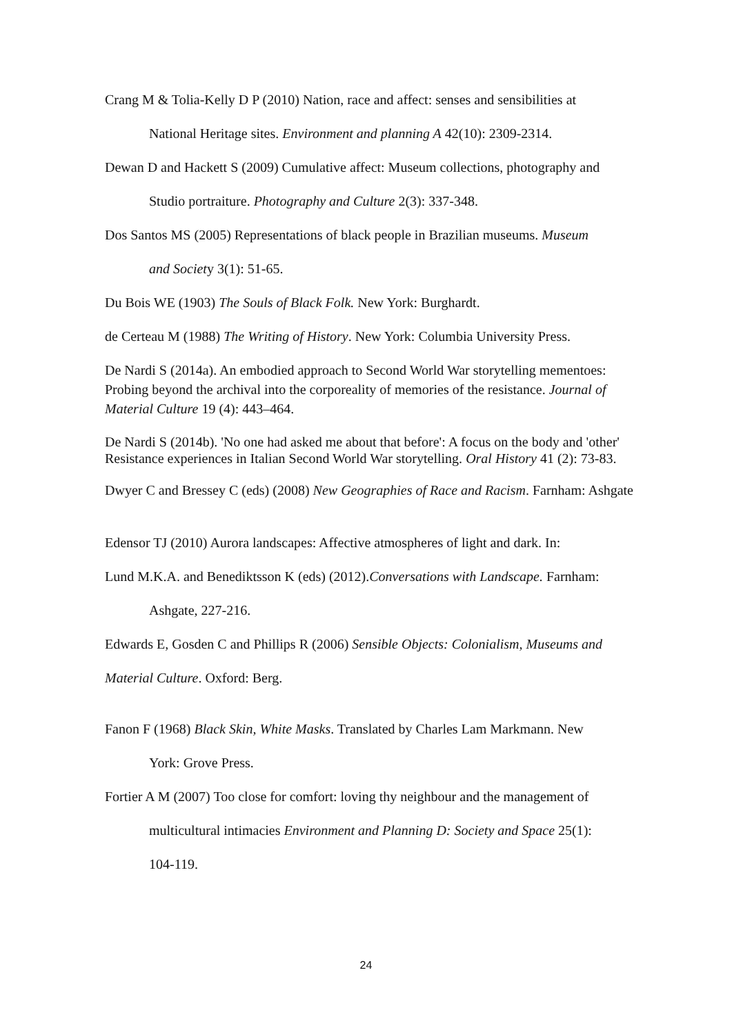Crang M & Tolia-Kelly D P (2010) Nation, race and affect: senses and sensibilities at
National Heritage sites. Environment and planning A 42(10): 2309-2314.
Dewan D and Hackett S (2009) Cumulative affect: Museum collections, photography and
Studio portraiture. Photography and Culture 2(3): 337-348.
Dos Santos MS (2005) Representations of black people in Brazilian museums. Museum
and Society 3(1): 51-65.
Du Bois WE (1903) The Souls of Black Folk. New York: Burghardt.
de Certeau M (1988) The Writing of History. New York: Columbia University Press.
De Nardi S (2014a). An embodied approach to Second World War storytelling mementoes: Probing beyond the archival into the corporeality of memories of the resistance. Journal of Material Culture 19 (4): 443–464.
De Nardi S (2014b). 'No one had asked me about that before': A focus on the body and 'other' Resistance experiences in Italian Second World War storytelling. Oral History 41 (2): 73-83.
Dwyer C and Bressey C (eds) (2008) New Geographies of Race and Racism. Farnham: Ashgate
Edensor TJ (2010) Aurora landscapes: Affective atmospheres of light and dark. In:
Lund M.K.A. and Benediktsson K (eds) (2012).Conversations with Landscape. Farnham:
Ashgate, 227-216.
Edwards E, Gosden C and Phillips R (2006) Sensible Objects: Colonialism, Museums and
Material Culture. Oxford: Berg.
Fanon F (1968) Black Skin, White Masks. Translated by Charles Lam Markmann. New
York: Grove Press.
Fortier A M (2007) Too close for comfort: loving thy neighbour and the management of
multicultural intimacies Environment and Planning D: Society and Space 25(1):
104-119.
24